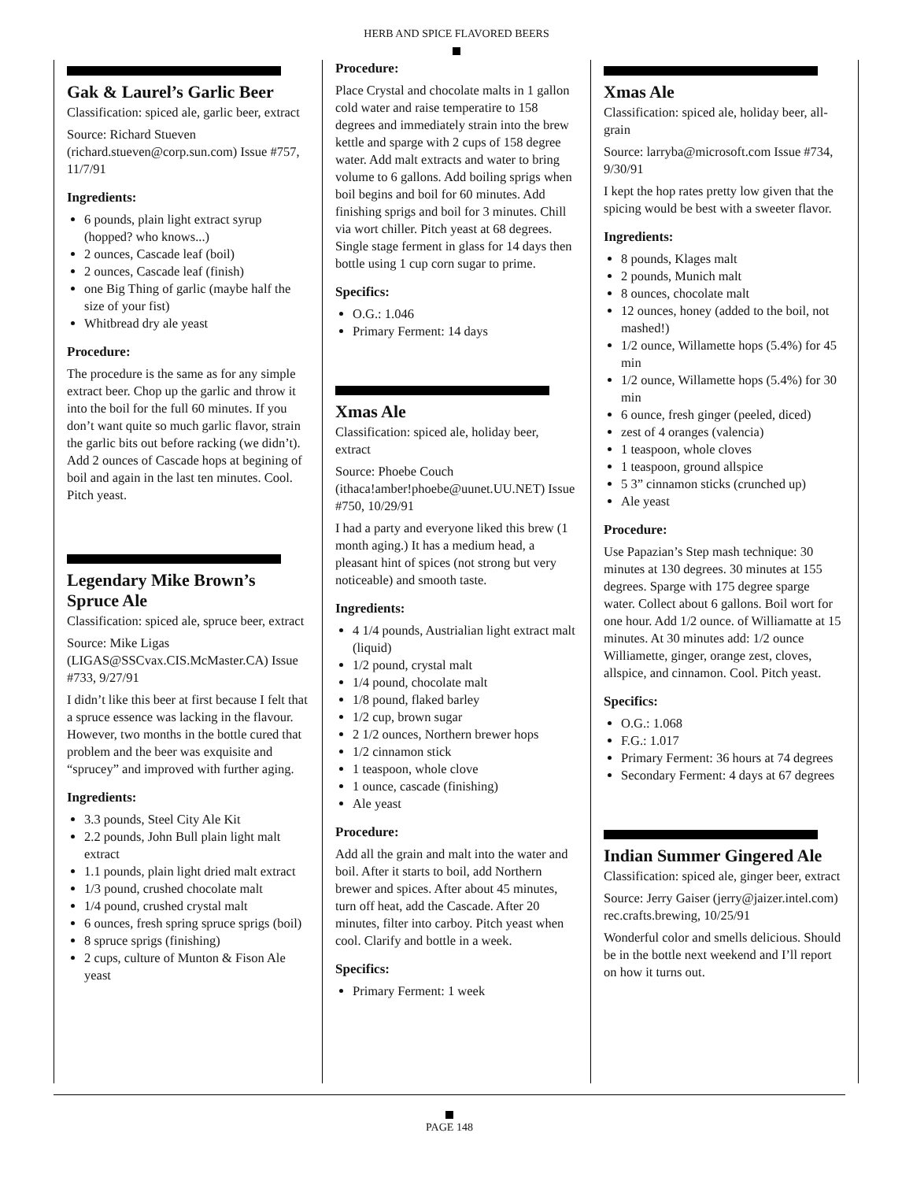HERB AND SPICE FLAVORED BEERS
Gak & Laurel’s Garlic Beer
Classification: spiced ale, garlic beer, extract
Source: Richard Stueven (richard.stueven@corp.sun.com) Issue #757, 11/7/91
Ingredients:
6 pounds, plain light extract syrup (hopped? who knows...)
2 ounces, Cascade leaf (boil)
2 ounces, Cascade leaf (finish)
one Big Thing of garlic (maybe half the size of your fist)
Whitbread dry ale yeast
Procedure:
The procedure is the same as for any simple extract beer. Chop up the garlic and throw it into the boil for the full 60 minutes. If you don’t want quite so much garlic flavor, strain the garlic bits out before racking (we didn’t). Add 2 ounces of Cascade hops at begining of boil and again in the last ten minutes. Cool. Pitch yeast.
Legendary Mike Brown’s Spruce Ale
Classification: spiced ale, spruce beer, extract
Source: Mike Ligas (LIGAS@SSCvax.CIS.McMaster.CA) Issue #733, 9/27/91
I didn’t like this beer at first because I felt that a spruce essence was lacking in the flavour. However, two months in the bottle cured that problem and the beer was exquisite and “sprucey” and improved with further aging.
Ingredients:
3.3 pounds, Steel City Ale Kit
2.2 pounds, John Bull plain light malt extract
1.1 pounds, plain light dried malt extract
1/3 pound, crushed chocolate malt
1/4 pound, crushed crystal malt
6 ounces, fresh spring spruce sprigs (boil)
8 spruce sprigs (finishing)
2 cups, culture of Munton & Fison Ale yeast
Procedure:
Place Crystal and chocolate malts in 1 gallon cold water and raise temperatire to 158 degrees and immediately strain into the brew kettle and sparge with 2 cups of 158 degree water. Add malt extracts and water to bring volume to 6 gallons. Add boiling sprigs when boil begins and boil for 60 minutes. Add finishing sprigs and boil for 3 minutes. Chill via wort chiller. Pitch yeast at 68 degrees. Single stage ferment in glass for 14 days then bottle using 1 cup corn sugar to prime.
Specifics:
O.G.: 1.046
Primary Ferment: 14 days
Xmas Ale
Classification: spiced ale, holiday beer, extract
Source: Phoebe Couch (ithaca!amber!phoebe@uunet.UU.NET) Issue #750, 10/29/91
I had a party and everyone liked this brew (1 month aging.) It has a medium head, a pleasant hint of spices (not strong but very noticeable) and smooth taste.
Ingredients:
4 1/4 pounds, Austrialian light extract malt (liquid)
1/2 pound, crystal malt
1/4 pound, chocolate malt
1/8 pound, flaked barley
1/2 cup, brown sugar
2 1/2 ounces, Northern brewer hops
1/2 cinnamon stick
1 teaspoon, whole clove
1 ounce, cascade (finishing)
Ale yeast
Procedure:
Add all the grain and malt into the water and boil. After it starts to boil, add Northern brewer and spices. After about 45 minutes, turn off heat, add the Cascade. After 20 minutes, filter into carboy. Pitch yeast when cool. Clarify and bottle in a week.
Specifics:
Primary Ferment: 1 week
Xmas Ale
Classification: spiced ale, holiday beer, all-grain
Source: larryba@microsoft.com Issue #734, 9/30/91
I kept the hop rates pretty low given that the spicing would be best with a sweeter flavor.
Ingredients:
8 pounds, Klages malt
2 pounds, Munich malt
8 ounces, chocolate malt
12 ounces, honey (added to the boil, not mashed!)
1/2 ounce, Willamette hops (5.4%) for 45 min
1/2 ounce, Willamette hops (5.4%) for 30 min
6 ounce, fresh ginger (peeled, diced)
zest of 4 oranges (valencia)
1 teaspoon, whole cloves
1 teaspoon, ground allspice
5 3” cinnamon sticks (crunched up)
Ale yeast
Procedure:
Use Papazian’s Step mash technique: 30 minutes at 130 degrees. 30 minutes at 155 degrees. Sparge with 175 degree sparge water. Collect about 6 gallons. Boil wort for one hour. Add 1/2 ounce. of Williamatte at 15 minutes. At 30 minutes add: 1/2 ounce Williamette, ginger, orange zest, cloves, allspice, and cinnamon. Cool. Pitch yeast.
Specifics:
O.G.: 1.068
F.G.: 1.017
Primary Ferment: 36 hours at 74 degrees
Secondary Ferment: 4 days at 67 degrees
Indian Summer Gingered Ale
Classification: spiced ale, ginger beer, extract
Source: Jerry Gaiser (jerry@jaizer.intel.com) rec.crafts.brewing, 10/25/91
Wonderful color and smells delicious. Should be in the bottle next weekend and I’ll report on how it turns out.
PAGE 148